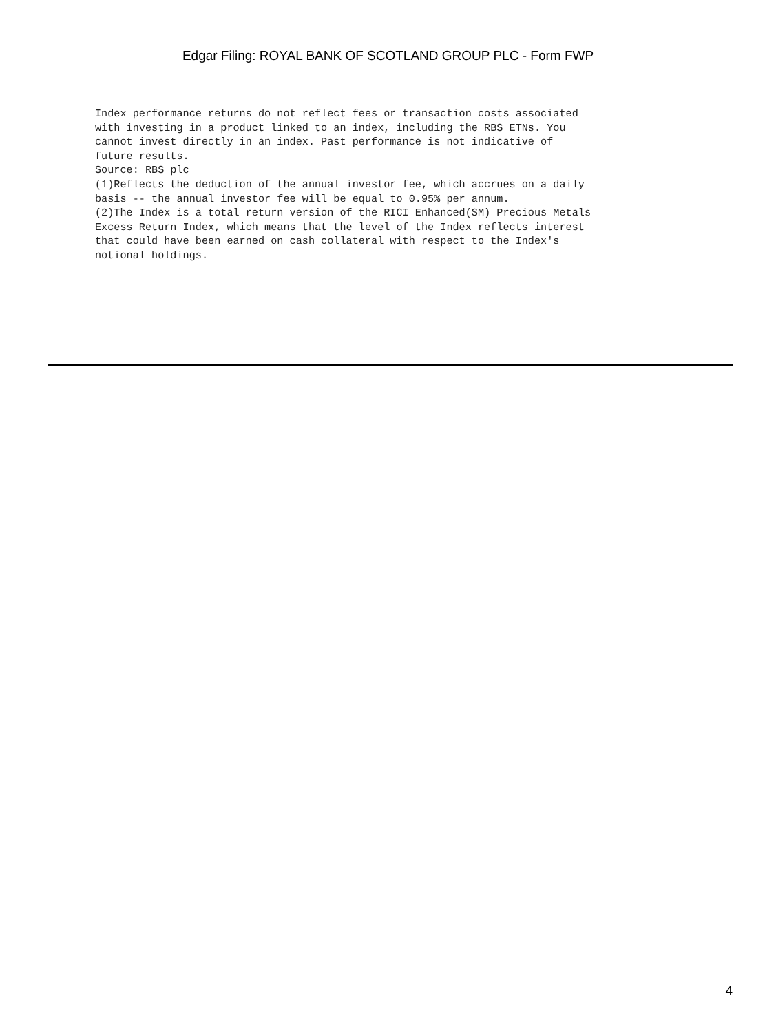Edgar Filing: ROYAL BANK OF SCOTLAND GROUP PLC - Form FWP
Index performance returns do not reflect fees or transaction costs associated
with investing in a product linked to an index, including the RBS ETNs. You
cannot invest directly in an index. Past performance is not indicative of
future results.
Source: RBS plc
(1)Reflects the deduction of the annual investor fee, which accrues on a daily
basis -- the annual investor fee will be equal to 0.95% per annum.
(2)The Index is a total return version of the RICI Enhanced(SM) Precious Metals
Excess Return Index, which means that the level of the Index reflects interest
that could have been earned on cash collateral with respect to the Index's
notional holdings.
4